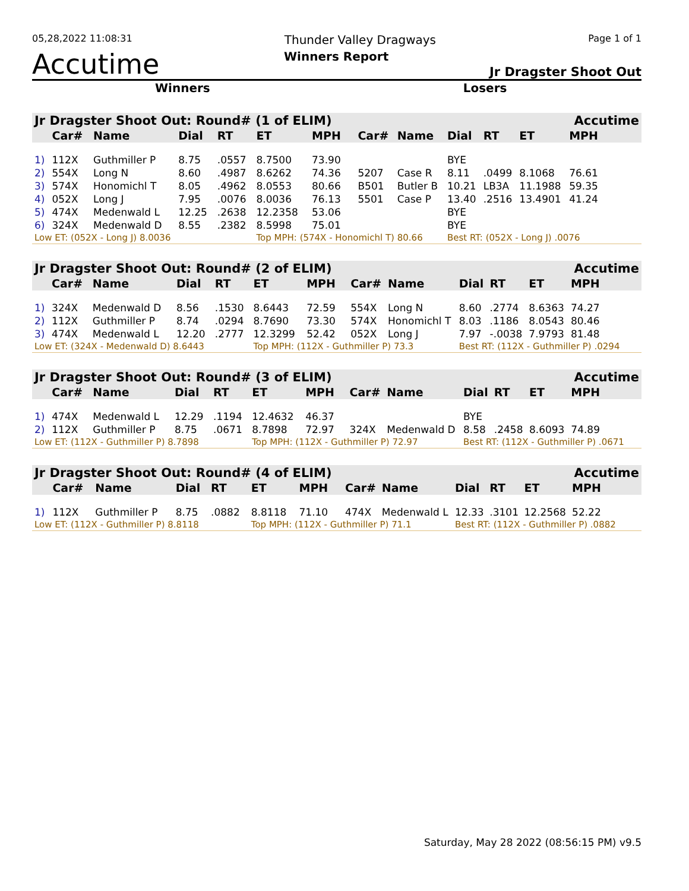05,28,2022 11:08:31 Thunder Valley Dragways Page 1 of 1
Accutime Winners Report Jr Dragster Shoot Out
Winners Losers
| Jr Dragster Shoot Out: Round# (1 of ELIM) | | | | | | | | | | | | | Accutime |
| --- | --- | --- | --- | --- | --- | --- | --- | --- | --- | --- | --- | --- | --- |
| | Car# | Name | Dial | RT | ET | MPH | | Car# | Name | Dial | RT | ET | MPH |
| 1) | 112X | Guthmiller P | 8.75 | .0557 | 8.7500 | 73.90 | | | | BYE | | | |
| 2) | 554X | Long N | 8.60 | .4987 | 8.6262 | 74.36 | | 5207 | Case R | 8.11 | .0499 | 8.1068 | 76.61 |
| 3) | 574X | Honomichl T | 8.05 | .4962 | 8.0553 | 80.66 | | B501 | Butler B | 10.21 | LB3A | 11.1988 | 59.35 |
| 4) | 052X | Long J | 7.95 | .0076 | 8.0036 | 76.13 | | 5501 | Case P | 13.40 | .2516 | 13.4901 | 41.24 |
| 5) | 474X | Medenwald L | 12.25 | .2638 | 12.2358 | 53.06 | | | | BYE | | | |
| 6) | 324X | Medenwald D | 8.55 | .2382 | 8.5998 | 75.01 | | | | BYE | | | |
| Low ET: (052X - Long J) 8.0036 | | | | | Top MPH: (574X - Honomichl T) 80.66 | | | | | Best RT: (052X - Long J) .0076 | | | |
| Jr Dragster Shoot Out: Round# (2 of ELIM) | | | | | | | | | | | | | Accutime |
| --- | --- | --- | --- | --- | --- | --- | --- | --- | --- | --- | --- | --- | --- |
| | Car# | Name | Dial | RT | ET | MPH | | Car# | Name | Dial | RT | ET | MPH |
| 1) | 324X | Medenwald D | 8.56 | .1530 | 8.6443 | 72.59 | | 554X | Long N | 8.60 | .2774 | 8.6363 | 74.27 |
| 2) | 112X | Guthmiller P | 8.74 | .0294 | 8.7690 | 73.30 | | 574X | Honomichl T | 8.03 | .1186 | 8.0543 | 80.46 |
| 3) | 474X | Medenwald L | 12.20 | .2777 | 12.3299 | 52.42 | | 052X | Long J | 7.97 | -.0038 | 7.9793 | 81.48 |
| Low ET: (324X - Medenwald D) 8.6443 | | | | | Top MPH: (112X - Guthmiller P) 73.3 | | | | | Best RT: (112X - Guthmiller P) .0294 | | | |
| Jr Dragster Shoot Out: Round# (3 of ELIM) | | | | | | | | | | | | | Accutime |
| --- | --- | --- | --- | --- | --- | --- | --- | --- | --- | --- | --- | --- | --- |
| | Car# | Name | Dial | RT | ET | MPH | | Car# | Name | Dial | RT | ET | MPH |
| 1) | 474X | Medenwald L | 12.29 | .1194 | 12.4632 | 46.37 | | | | BYE | | | |
| 2) | 112X | Guthmiller P | 8.75 | .0671 | 8.7898 | 72.97 | | 324X | Medenwald D | 8.58 | .2458 | 8.6093 | 74.89 |
| Low ET: (112X - Guthmiller P) 8.7898 | | | | | Top MPH: (112X - Guthmiller P) 72.97 | | | | | Best RT: (112X - Guthmiller P) .0671 | | | |
| Jr Dragster Shoot Out: Round# (4 of ELIM) | | | | | | | | | | | | | Accutime |
| --- | --- | --- | --- | --- | --- | --- | --- | --- | --- | --- | --- | --- | --- |
| | Car# | Name | Dial | RT | ET | MPH | | Car# | Name | Dial | RT | ET | MPH |
| 1) | 112X | Guthmiller P | 8.75 | .0882 | 8.8118 | 71.10 | | 474X | Medenwald L | 12.33 | .3101 | 12.2568 | 52.22 |
| Low ET: (112X - Guthmiller P) 8.8118 | | | | | Top MPH: (112X - Guthmiller P) 71.1 | | | | | Best RT: (112X - Guthmiller P) .0882 | | | |
Saturday, May 28 2022 (08:56:15 PM) v9.5